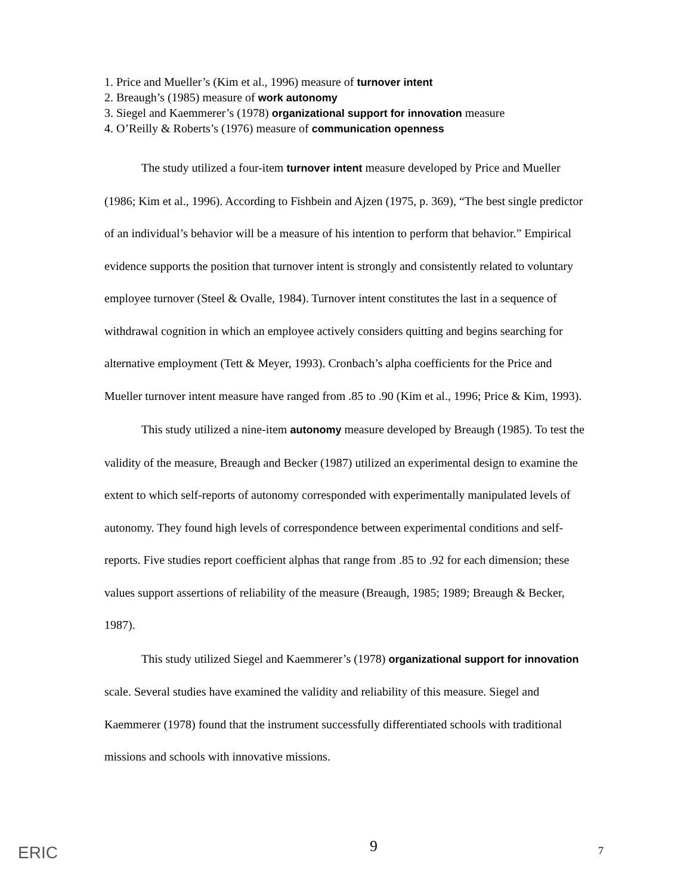1. Price and Mueller’s (Kim et al., 1996) measure of turnover intent
2. Breaugh’s (1985) measure of work autonomy
3. Siegel and Kaemmerer’s (1978) organizational support for innovation measure
4. O’Reilly & Roberts’s (1976) measure of communication openness
The study utilized a four-item turnover intent measure developed by Price and Mueller (1986; Kim et al., 1996). According to Fishbein and Ajzen (1975, p. 369), “The best single predictor of an individual’s behavior will be a measure of his intention to perform that behavior.” Empirical evidence supports the position that turnover intent is strongly and consistently related to voluntary employee turnover (Steel & Ovalle, 1984). Turnover intent constitutes the last in a sequence of withdrawal cognition in which an employee actively considers quitting and begins searching for alternative employment (Tett & Meyer, 1993). Cronbach’s alpha coefficients for the Price and Mueller turnover intent measure have ranged from .85 to .90 (Kim et al., 1996; Price & Kim, 1993).
This study utilized a nine-item autonomy measure developed by Breaugh (1985). To test the validity of the measure, Breaugh and Becker (1987) utilized an experimental design to examine the extent to which self-reports of autonomy corresponded with experimentally manipulated levels of autonomy. They found high levels of correspondence between experimental conditions and self-reports. Five studies report coefficient alphas that range from .85 to .92 for each dimension; these values support assertions of reliability of the measure (Breaugh, 1985; 1989; Breaugh & Becker, 1987).
This study utilized Siegel and Kaemmerer’s (1978) organizational support for innovation scale. Several studies have examined the validity and reliability of this measure. Siegel and Kaemmerer (1978) found that the instrument successfully differentiated schools with traditional missions and schools with innovative missions.
ERIC 9 7